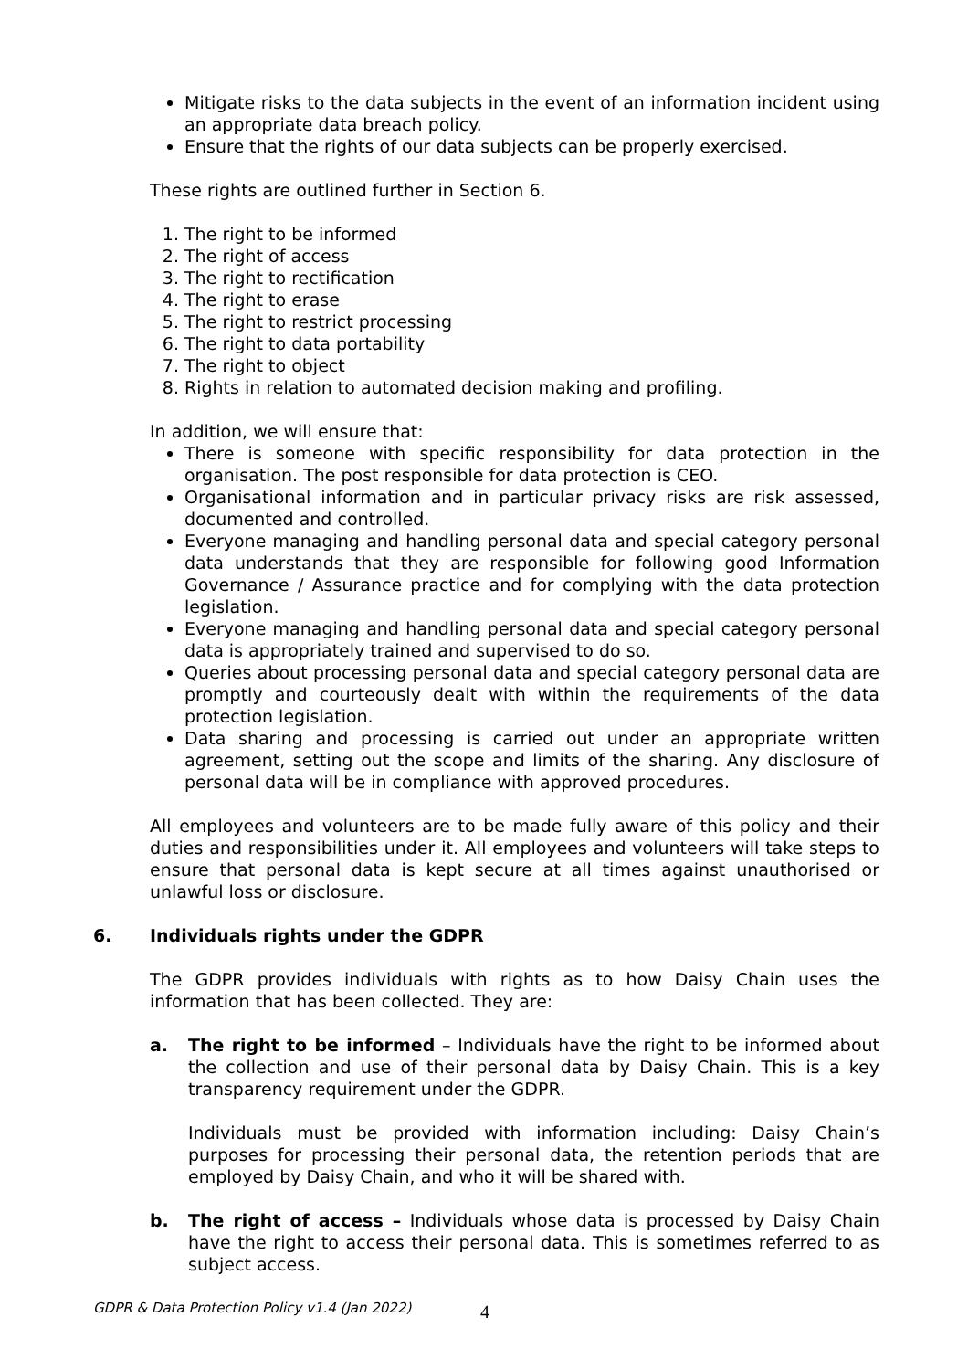Mitigate risks to the data subjects in the event of an information incident using an appropriate data breach policy.
Ensure that the rights of our data subjects can be properly exercised.
These rights are outlined further in Section 6.
1. The right to be informed
2. The right of access
3. The right to rectification
4. The right to erase
5. The right to restrict processing
6. The right to data portability
7. The right to object
8. Rights in relation to automated decision making and profiling.
In addition, we will ensure that:
There is someone with specific responsibility for data protection in the organisation. The post responsible for data protection is CEO.
Organisational information and in particular privacy risks are risk assessed, documented and controlled.
Everyone managing and handling personal data and special category personal data understands that they are responsible for following good Information Governance / Assurance practice and for complying with the data protection legislation.
Everyone managing and handling personal data and special category personal data is appropriately trained and supervised to do so.
Queries about processing personal data and special category personal data are promptly and courteously dealt with within the requirements of the data protection legislation.
Data sharing and processing is carried out under an appropriate written agreement, setting out the scope and limits of the sharing. Any disclosure of personal data will be in compliance with approved procedures.
All employees and volunteers are to be made fully aware of this policy and their duties and responsibilities under it. All employees and volunteers will take steps to ensure that personal data is kept secure at all times against unauthorised or unlawful loss or disclosure.
6. Individuals rights under the GDPR
The GDPR provides individuals with rights as to how Daisy Chain uses the information that has been collected. They are:
a. The right to be informed – Individuals have the right to be informed about the collection and use of their personal data by Daisy Chain. This is a key transparency requirement under the GDPR.
Individuals must be provided with information including: Daisy Chain’s purposes for processing their personal data, the retention periods that are employed by Daisy Chain, and who it will be shared with.
b. The right of access – Individuals whose data is processed by Daisy Chain have the right to access their personal data. This is sometimes referred to as subject access.
GDPR & Data Protection Policy v1.4 (Jan 2022)
4